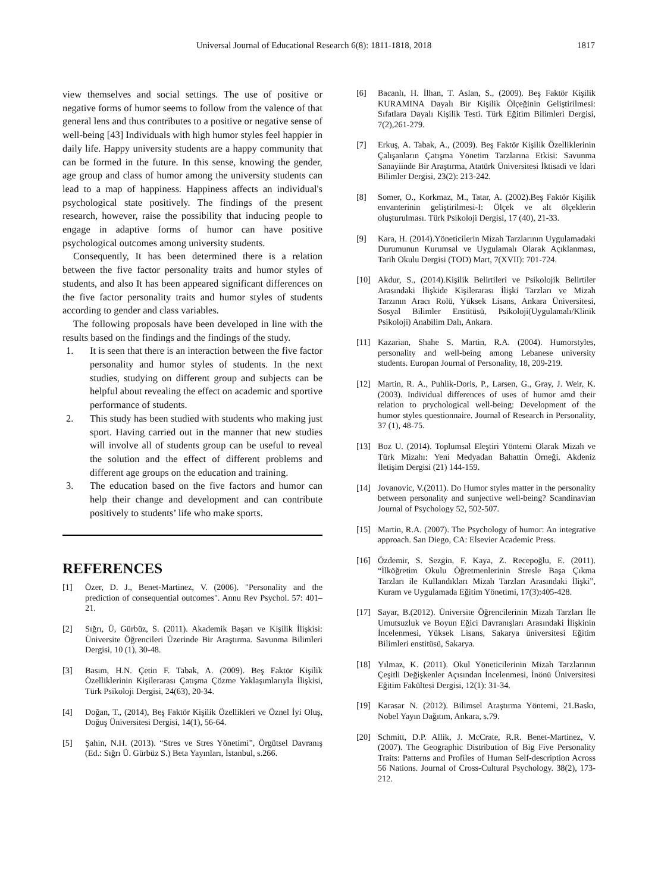Universal Journal of Educational Research 6(8): 1811-1818, 2018 1817
view themselves and social settings. The use of positive or negative forms of humor seems to follow from the valence of that general lens and thus contributes to a positive or negative sense of well-being [43] Individuals with high humor styles feel happier in daily life. Happy university students are a happy community that can be formed in the future. In this sense, knowing the gender, age group and class of humor among the university students can lead to a map of happiness. Happiness affects an individual's psychological state positively. The findings of the present research, however, raise the possibility that inducing people to engage in adaptive forms of humor can have positive psychological outcomes among university students.
Consequently, It has been determined there is a relation between the five factor personality traits and humor styles of students, and also It has been appeared significant differences on the five factor personality traits and humor styles of students according to gender and class variables.
The following proposals have been developed in line with the results based on the findings and the findings of the study.
1. It is seen that there is an interaction between the five factor personality and humor styles of students. In the next studies, studying on different group and subjects can be helpful about revealing the effect on academic and sportive performance of students.
2. This study has been studied with students who making just sport. Having carried out in the manner that new studies will involve all of students group can be useful to reveal the solution and the effect of different problems and different age groups on the education and training.
3. The education based on the five factors and humor can help their change and development and can contribute positively to students’ life who make sports.
REFERENCES
[1] Özer, D. J., Benet-Martinez, V. (2006). "Personality and the prediction of consequential outcomes". Annu Rev Psychol. 57: 401–21.
[2] Sığrı, Ü, Gürbüz, S. (2011). Akademik Başarı ve Kişilik İlişkisi: Üniversite Öğrencileri Üzerinde Bir Araştırma. Savunma Bilimleri Dergisi, 10 (1), 30-48.
[3] Basım, H.N. Çetin F. Tabak, A. (2009). Beş Faktör Kişilik Özelliklerinin Kişilerarası Çatışma Çözme Yaklaşımlarıyla İlişkisi, Türk Psikoloji Dergisi, 24(63), 20-34.
[4] Doğan, T., (2014), Beş Faktör Kişilik Özellikleri ve Öznel İyi Oluş, Doğuş Üniversitesi Dergisi, 14(1), 56-64.
[5] Şahin, N.H. (2013). “Stres ve Stres Yönetimi”, Örgütsel Davranış (Ed.: Sığrı Ü. Gürbüz S.) Beta Yayınları, İstanbul, s.266.
[6] Bacanlı, H. İlhan, T. Aslan, S., (2009). Beş Faktör Kişilik KURAMINA Dayalı Bir Kişilik Ölçeğinin Geliştirilmesi: Sıfatlara Dayalı Kişilik Testi. Türk Eğitim Bilimleri Dergisi, 7(2),261-279.
[7] Erkuş, A. Tabak, A., (2009). Beş Faktör Kişilik Özelliklerinin Çalışanların Çatışma Yönetim Tarzlarına Etkisi: Savunma Sanayiinde Bir Araştırma, Atatürk Üniversitesi İktisadi ve İdari Bilimler Dergisi, 23(2): 213-242.
[8] Somer, O., Korkmaz, M., Tatar, A. (2002).Beş Faktör Kişilik envanterinin geliştirilmesi-I: Ölçek ve alt ölçeklerin oluşturulması. Türk Psikoloji Dergisi, 17 (40), 21-33.
[9] Kara, H. (2014).Yöneticilerin Mizah Tarzlarının Uygulamadaki Durumunun Kurumsal ve Uygulamalı Olarak Açıklanması, Tarih Okulu Dergisi (TOD) Mart, 7(XVII): 701-724.
[10] Akdur, S., (2014).Kişilik Belirtileri ve Psikolojik Belirtiler Arasındaki İlişkide Kişilerarası İlişki Tarzları ve Mizah Tarzının Aracı Rolü, Yüksek Lisans, Ankara Üniversitesi, Sosyal Bilimler Enstitüsü, Psikoloji(Uygulamalı/Klinik Psikoloji) Anabilim Dalı, Ankara.
[11] Kazarian, Shahe S. Martin, R.A. (2004). Humorstyles, personality and well-being among Lebanese university students. Europan Journal of Personality, 18, 209-219.
[12] Martin, R. A., Puhlik-Doris, P., Larsen, G., Gray, J. Weir, K. (2003). Individual differences of uses of humor amd their relation to prychological well-being: Development of the humor styles questionnaire. Journal of Research in Personality, 37 (1), 48-75.
[13] Boz U. (2014). Toplumsal Eleştiri Yöntemi Olarak Mizah ve Türk Mizahı: Yeni Medyadan Bahattin Örneği. Akdeniz İletişim Dergisi (21) 144-159.
[14] Jovanovic, V.(2011). Do Humor styles matter in the personality between personality and sunjective well-being? Scandinavian Journal of Psychology 52, 502-507.
[15] Martin, R.A. (2007). The Psychology of humor: An integrative approach. San Diego, CA: Elsevier Academic Press.
[16] Özdemir, S. Sezgin, F. Kaya, Z. Recepoğlu, E. (2011). “İlköğretim Okulu Öğretmenlerinin Stresle Başa Çıkma Tarzları ile Kullandıkları Mizah Tarzları Arasındaki İlişki”, Kuram ve Uygulamada Eğitim Yönetimi, 17(3):405-428.
[17] Sayar, B.(2012). Üniversite Öğrencilerinin Mizah Tarzları İle Umutsuzluk ve Boyun Eğici Davranışları Arasındaki İlişkinin İncelenmesi, Yüksek Lisans, Sakarya üniversitesi Eğitim Bilimleri enstitüsü, Sakarya.
[18] Yılmaz, K. (2011). Okul Yöneticilerinin Mizah Tarzlarının Çeşitli Değişkenler Açısından İncelenmesi, İnönü Üniversitesi Eğitim Fakültesi Dergisi, 12(1): 31-34.
[19] Karasar N. (2012). Bilimsel Araştırma Yöntemi, 21.Baskı, Nobel Yayın Dağıtım, Ankara, s.79.
[20] Schmitt, D.P. Allik, J. McCrate, R.R. Benet-Martinez, V. (2007). The Geographic Distribution of Big Five Personality Traits: Patterns and Profiles of Human Self-description Across 56 Nations. Journal of Cross-Cultural Psychology. 38(2), 173-212.